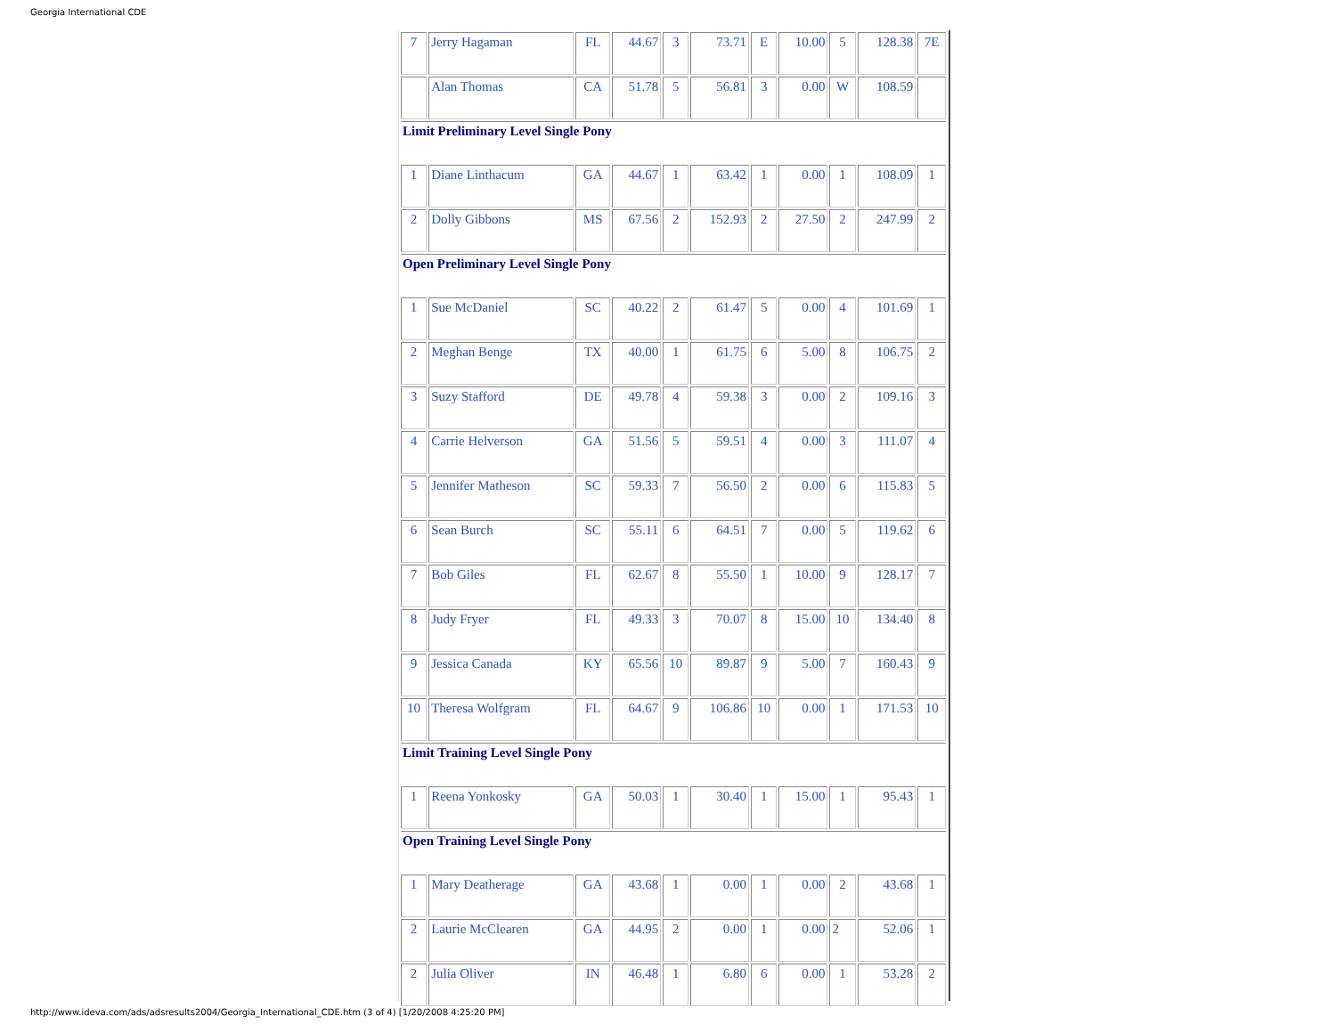Georgia International CDE
| 7 | Jerry Hagaman | FL | 44.67 | 3 | 73.71 | E | 10.00 | 5 | 128.38 | 7E |
| | Alan Thomas | CA | 51.78 | 5 | 56.81 | 3 | 0.00 | W | 108.59 | |
| Limit Preliminary Level Single Pony | | | | | | | | | | |
| 1 | Diane Linthacum | GA | 44.67 | 1 | 63.42 | 1 | 0.00 | 1 | 108.09 | 1 |
| 2 | Dolly Gibbons | MS | 67.56 | 2 | 152.93 | 2 | 27.50 | 2 | 247.99 | 2 |
| Open Preliminary Level Single Pony | | | | | | | | | | |
| 1 | Sue McDaniel | SC | 40.22 | 2 | 61.47 | 5 | 0.00 | 4 | 101.69 | 1 |
| 2 | Meghan Benge | TX | 40.00 | 1 | 61.75 | 6 | 5.00 | 8 | 106.75 | 2 |
| 3 | Suzy Stafford | DE | 49.78 | 4 | 59.38 | 3 | 0.00 | 2 | 109.16 | 3 |
| 4 | Carrie Helverson | GA | 51.56 | 5 | 59.51 | 4 | 0.00 | 3 | 111.07 | 4 |
| 5 | Jennifer Matheson | SC | 59.33 | 7 | 56.50 | 2 | 0.00 | 6 | 115.83 | 5 |
| 6 | Sean Burch | SC | 55.11 | 6 | 64.51 | 7 | 0.00 | 5 | 119.62 | 6 |
| 7 | Bob Giles | FL | 62.67 | 8 | 55.50 | 1 | 10.00 | 9 | 128.17 | 7 |
| 8 | Judy Fryer | FL | 49.33 | 3 | 70.07 | 8 | 15.00 | 10 | 134.40 | 8 |
| 9 | Jessica Canada | KY | 65.56 | 10 | 89.87 | 9 | 5.00 | 7 | 160.43 | 9 |
| 10 | Theresa Wolfgram | FL | 64.67 | 9 | 106.86 | 10 | 0.00 | 1 | 171.53 | 10 |
| Limit Training Level Single Pony | | | | | | | | | | |
| 1 | Reena Yonkosky | GA | 50.03 | 1 | 30.40 | 1 | 15.00 | 1 | 95.43 | 1 |
| Open Training Level Single Pony | | | | | | | | | | |
| 1 | Mary Deatherage | GA | 43.68 | 1 | 0.00 | 1 | 0.00 | 2 | 43.68 | 1 |
| 2 | Laurie McClearen | GA | 44.95 | 2 | 0.00 | 1 | 0.00 | 2 | 52.06 | 1 |
| 2 | Julia Oliver | IN | 46.48 | 1 | 6.80 | 6 | 0.00 | 1 | 53.28 | 2 |
http://www.ideva.com/ads/adsresults2004/Georgia_International_CDE.htm (3 of 4) [1/20/2008 4:25:20 PM]